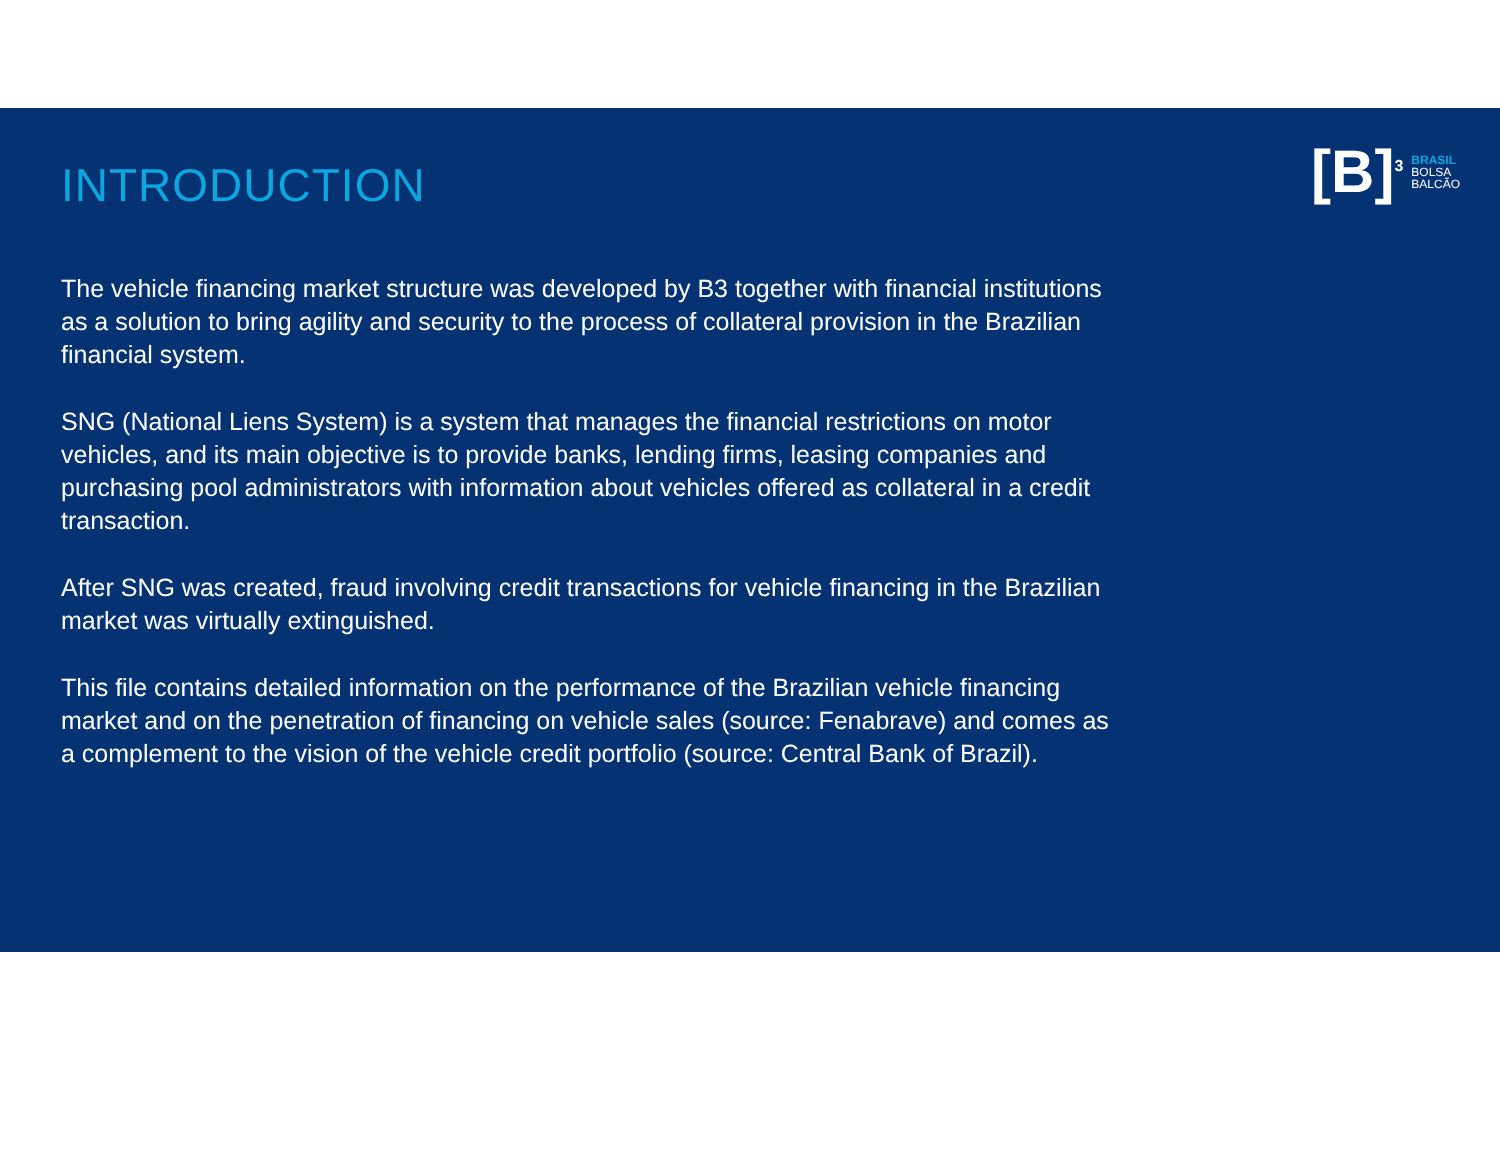[B]<sup>3</sup>
BRASIL
BOLSA
BALCÃO
INTRODUCTION
The vehicle financing market structure was developed by B3 together with financial institutions as a solution to bring agility and security to the process of collateral provision in the Brazilian financial system.
SNG (National Liens System) is a system that manages the financial restrictions on motor vehicles, and its main objective is to provide banks, lending firms, leasing companies and purchasing pool administrators with information about vehicles offered as collateral in a credit transaction.
After SNG was created, fraud involving credit transactions for vehicle financing in the Brazilian market was virtually extinguished.
This file contains detailed information on the performance of the Brazilian vehicle financing market and on the penetration of financing on vehicle sales (source: Fenabrave) and comes as a complement to the vision of the vehicle credit portfolio (source: Central Bank of Brazil).